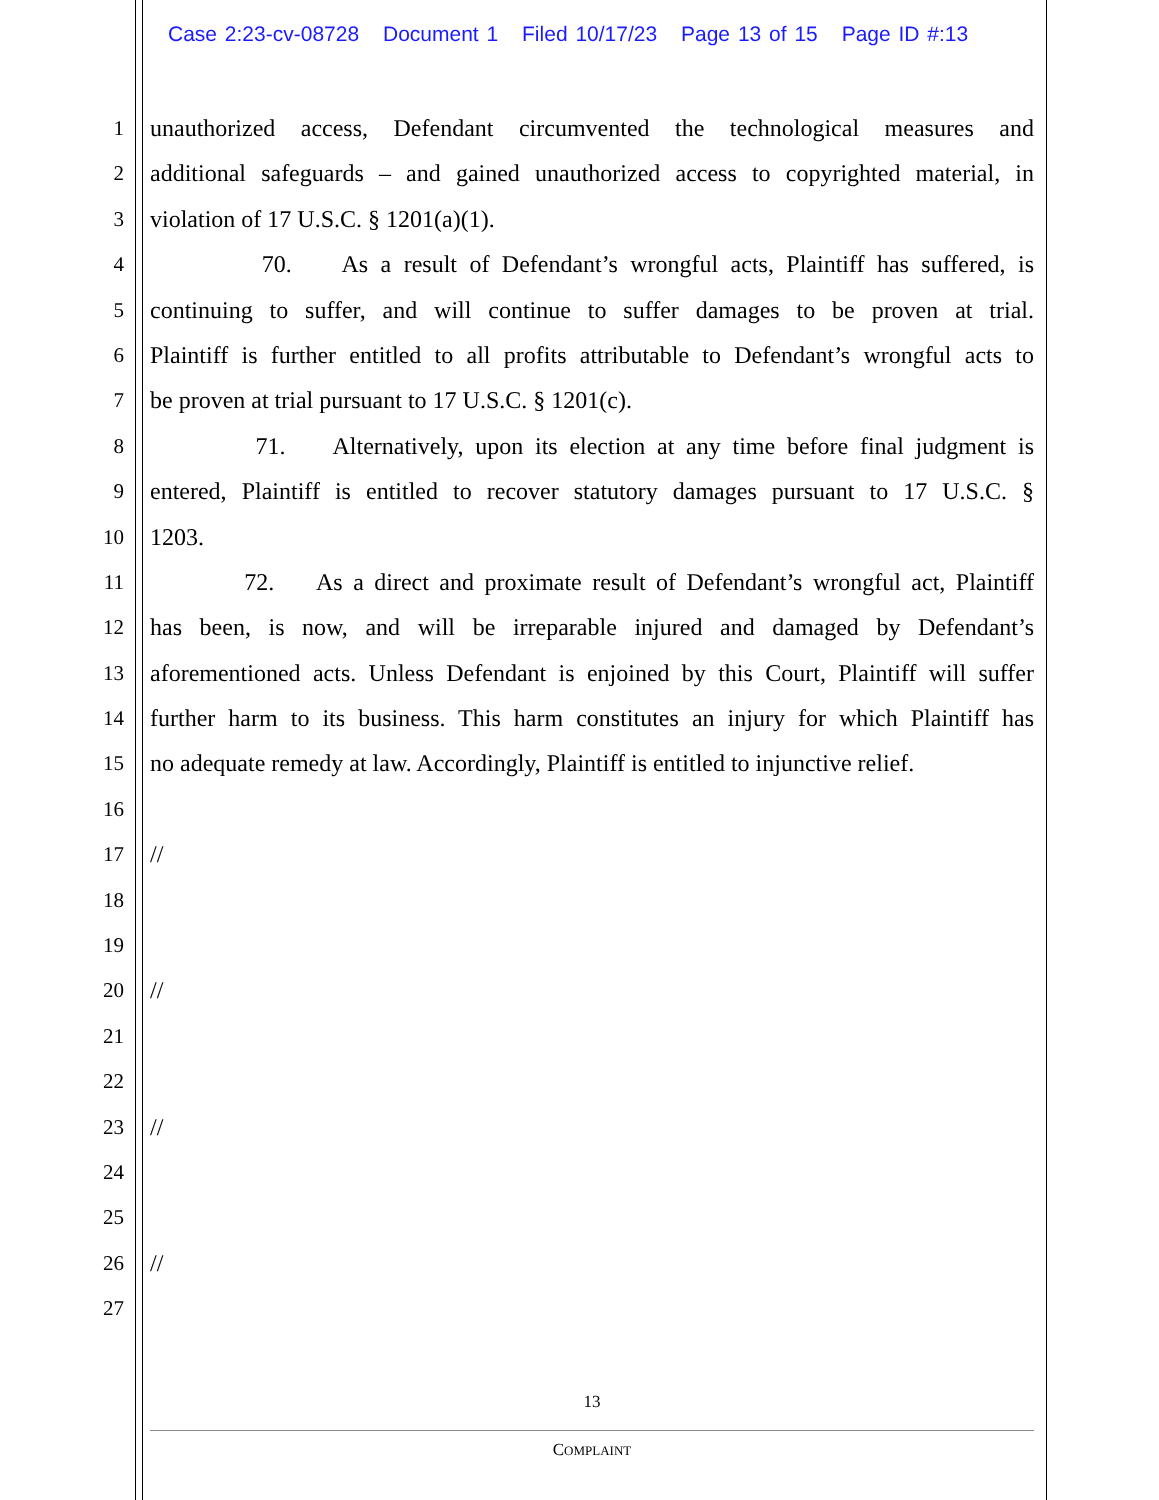Case 2:23-cv-08728 Document 1 Filed 10/17/23 Page 13 of 15 Page ID #:13
1 unauthorized access, Defendant circumvented the technological measures and
2 additional safeguards – and gained unauthorized access to copyrighted material, in
3 violation of 17 U.S.C. § 1201(a)(1).
4 70. As a result of Defendant’s wrongful acts, Plaintiff has suffered, is
5 continuing to suffer, and will continue to suffer damages to be proven at trial.
6 Plaintiff is further entitled to all profits attributable to Defendant’s wrongful acts to
7 be proven at trial pursuant to 17 U.S.C. § 1201(c).
8 71. Alternatively, upon its election at any time before final judgment is
9 entered, Plaintiff is entitled to recover statutory damages pursuant to 17 U.S.C. §
10 1203.
11 72. As a direct and proximate result of Defendant’s wrongful act, Plaintiff
12 has been, is now, and will be irreparable injured and damaged by Defendant’s
13 aforementioned acts. Unless Defendant is enjoined by this Court, Plaintiff will suffer
14 further harm to its business. This harm constitutes an injury for which Plaintiff has
15 no adequate remedy at law. Accordingly, Plaintiff is entitled to injunctive relief.
16
17 //
18
19
20 //
21
22
23 //
24
25
26 //
27
13
COMPLAINT